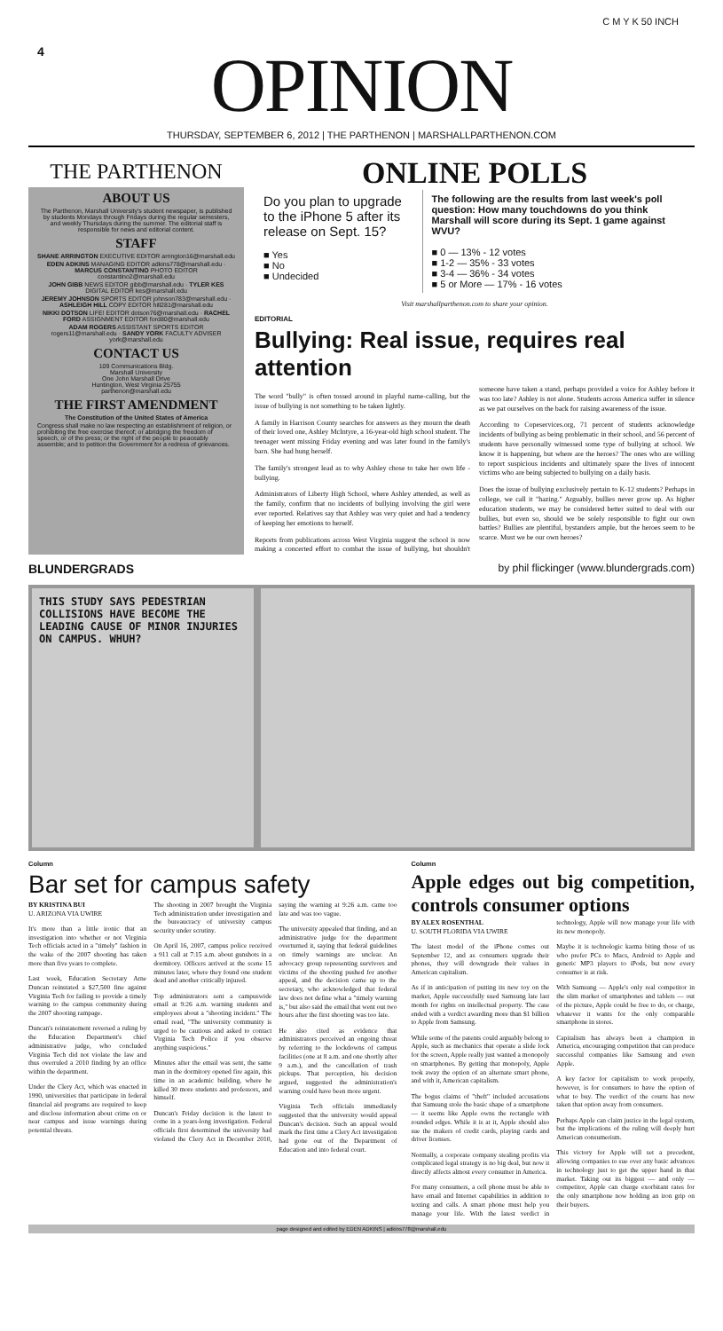C M Y K 50 INCH
4
OPINION
THURSDAY, SEPTEMBER 6, 2012 | THE PARTHENON | MARSHALLPARTHENON.COM
THE PARTHENON
ABOUT US
The Parthenon, Marshall University's student newspaper, is published by students Mondays through Fridays during the regular semesters, and weekly Thursdays during the summer. The editorial staff is responsible for news and editorial content.
STAFF
SHANE ARRINGTON EXECUTIVE EDITOR arrington16@marshall.edu
EDEN ADKINS MANAGING EDITOR adkins778@marshall.edu · MARCUS CONSTANTINO PHOTO EDITOR constantino2@marshall.edu
JOHN GIBB NEWS EDITOR gibb@marshall.edu · TYLER KES DIGITAL EDITOR kes@marshall.edu
JEREMY JOHNSON SPORTS EDITOR johnson783@marshall.edu · ASHLEIGH HILL COPY EDITOR hill281@marshall.edu
NIKKI DOTSON LIFE! EDITOR dotson76@marshall.edu · RACHEL FORD ASSIGNMENT EDITOR ford80@marshall.edu
ADAM ROGERS ASSISTANT SPORTS EDITOR rogers11@marshall.edu · SANDY YORK FACULTY ADVISER york@marshall.edu
CONTACT US
109 Communications Bldg.
Marshall University
One John Marshall Drive
Huntington, West Virginia 25755
parthenon@marshall.edu
THE FIRST AMENDMENT
The Constitution of the United States of America
Congress shall make no law respecting an establishment of religion, or prohibiting the free exercise thereof; or abridging the freedom of speech, or of the press; or the right of the people to peaceably assemble; and to petition the Government for a redress of grievances.
ONLINE POLLS
Do you plan to upgrade to the iPhone 5 after its release on Sept. 15?
■ Yes
■ No
■ Undecided
The following are the results from last week's poll question: How many touchdowns do you think Marshall will score during its Sept. 1 game against WVU?
■ 0 — 13% - 12 votes
■ 1-2 — 35% - 33 votes
■ 3-4 — 36% - 34 votes
■ 5 or More — 17% - 16 votes
Visit marshallparthenon.com to share your opinion.
EDITORIAL
Bullying: Real issue, requires real attention
The word "bully" is often tossed around in playful name-calling, but the issue of bullying is not something to be taken lightly.
A family in Harrison County searches for answers as they mourn the death of their loved one, Ashley McIntyre, a 16-year-old high school student. The teenager went missing Friday evening and was later found in the family's barn. She had hung herself.
The family's strongest lead as to why Ashley chose to take her own life - bullying.
Administrators of Liberty High School, where Ashley attended, as well as the family, confirm that no incidents of bullying involving the girl were ever reported. Relatives say that Ashley was very quiet and had a tendency of keeping her emotions to herself.
Reports from publications across West Virginia suggest the school is now making a concerted effort to combat the issue of bullying, but shouldn't someone have taken a stand, perhaps provided a voice for Ashley before it was too late? Ashley is not alone. Students across America suffer in silence as we pat ourselves on the back for raising awareness of the issue.
According to Copeservices.org, 71 percent of students acknowledge incidents of bullying as being problematic in their school, and 56 percent of students have personally witnessed some type of bullying at school. We know it is happening, but where are the heroes? The ones who are willing to report suspicious incidents and ultimately spare the lives of innocent victims who are being subjected to bullying on a daily basis.
Does the issue of bullying exclusively pertain to K-12 students? Perhaps in college, we call it "hazing." Arguably, bullies never grow up. As higher education students, we may be considered better suited to deal with our bullies, but even so, should we be solely responsible to fight our own battles? Bullies are plentiful, bystanders ample, but the heroes seem to be scarce. Must we be our own heroes?
BLUNDERGRADS by phil flickinger (www.blundergrads.com)
THIS STUDY SAYS PEDESTRIAN COLLISIONS HAVE BECOME THE LEADING CAUSE OF MINOR INJURIES ON CAMPUS. WHUH?
Column
Bar set for campus safety
BY KRISTINA BUI
U. ARIZONA VIA UWIRE
It's more than a little ironic that an investigation into whether or not Virginia Tech officials acted in a "timely" fashion in the wake of the 2007 shooting has taken more than five years to complete.
Last week, Education Secretary Arne Duncan reinstated a $27,500 fine against Virginia Tech for failing to provide a timely warning to the campus community during the 2007 shooting rampage.
Duncan's reinstatement reversed a ruling by the Education Department's chief administrative judge, who concluded Virginia Tech did not violate the law and thus overruled a 2010 finding by an office within the department.
Under the Clery Act, which was enacted in 1990, universities that participate in federal financial aid programs are required to keep and disclose information about crime on or near campus and issue warnings during potential threats.
The shooting in 2007 brought the Virginia Tech administration under investigation and the bureaucracy of university campus security under scrutiny.
On April 16, 2007, campus police received a 911 call at 7:15 a.m. about gunshots in a dormitory. Officers arrived at the scene 15 minutes later, where they found one student dead and another critically injured.
Top administrators sent a campuswide email at 9:26 a.m. warning students and employees about a "shooting incident." The email read, "The university community is urged to be cautious and asked to contact Virginia Tech Police if you observe anything suspicious."
Minutes after the email was sent, the same man in the dormitory opened fire again, this time in an academic building, where he killed 30 more students and professors, and himself.
Duncan's Friday decision is the latest to come in a years-long investigation. Federal officials first determined the university had violated the Clery Act in December 2010, saying the warning at 9:26 a.m. came too late and was too vague.
The university appealed that finding, and an administrative judge for the department overturned it, saying that federal guidelines on timely warnings are unclear. An advocacy group representing survivors and victims of the shooting pushed for another appeal, and the decision came up to the secretary, who acknowledged that federal law does not define what a "timely warning is," but also said the email that went out two hours after the first shooting was too late.
He also cited as evidence that administrators perceived an ongoing threat by referring to the lockdowns of campus facilities (one at 8 a.m. and one shortly after 9 a.m.), and the cancellation of trash pickups. That perception, his decision argued, suggested the administration's warning could have been more urgent.
Virginia Tech officials immediately suggested that the university would appeal Duncan's decision. Such an appeal would mark the first time a Clery Act investigation had gone out of the Department of Education and into federal court.
Column
Apple edges out big competition, controls consumer options
BY ALEX ROSENTHAL
U. SOUTH FLORIDA VIA UWIRE
The latest model of the iPhone comes out September 12, and as consumers upgrade their phones, they will downgrade their values in American capitalism.
As if in anticipation of putting its new toy on the market, Apple successfully sued Samsung late last month for rights on intellectual property. The case ended with a verdict awarding more than $1 billion to Apple from Samsung.
While some of the patents could arguably belong to Apple, such as mechanics that operate a slide lock for the screen, Apple really just wanted a monopoly on smartphones. By getting that monopoly, Apple took away the option of an alternate smart phone, and with it, American capitalism.
The bogus claims of "theft" included accusations that Samsung stole the basic shape of a smartphone — it seems like Apple owns the rectangle with rounded edges. While it is at it, Apple should also sue the makers of credit cards, playing cards and driver licenses.
Normally, a corporate company stealing profits via complicated legal strategy is no big deal, but now it directly affects almost every consumer in America.
For many consumers, a cell phone must be able to have email and Internet capabilities in addition to texting and calls. A smart phone must help you manage your life. With the latest verdict in technology, Apple will now manage your life with its new monopoly.
Maybe it is technologic karma biting those of us who prefer PCs to Macs, Android to Apple and generic MP3 players to iPods, but now every consumer is at risk.
With Samsung — Apple's only real competitor in the slim market of smartphones and tablets — out of the picture, Apple could be free to do, or charge, whatever it wants for the only comparable smartphone in stores.
Capitalism has always been a champion in America, encouraging competition that can produce successful companies like Samsung and even Apple.
A key factor for capitalism to work properly, however, is for consumers to have the option of what to buy. The verdict of the courts has now taken that option away from consumers.
Perhaps Apple can claim justice in the legal system, but the implications of the ruling will deeply hurt American consumerism.
This victory for Apple will set a precedent, allowing companies to sue over any basic advances in technology just to get the upper hand in that market. Taking out its biggest — and only — competitor, Apple can charge exorbitant rates for the only smartphone now holding an iron grip on their buyers.
page designed and edited by EDEN ADKINS | adkins778@marshall.edu